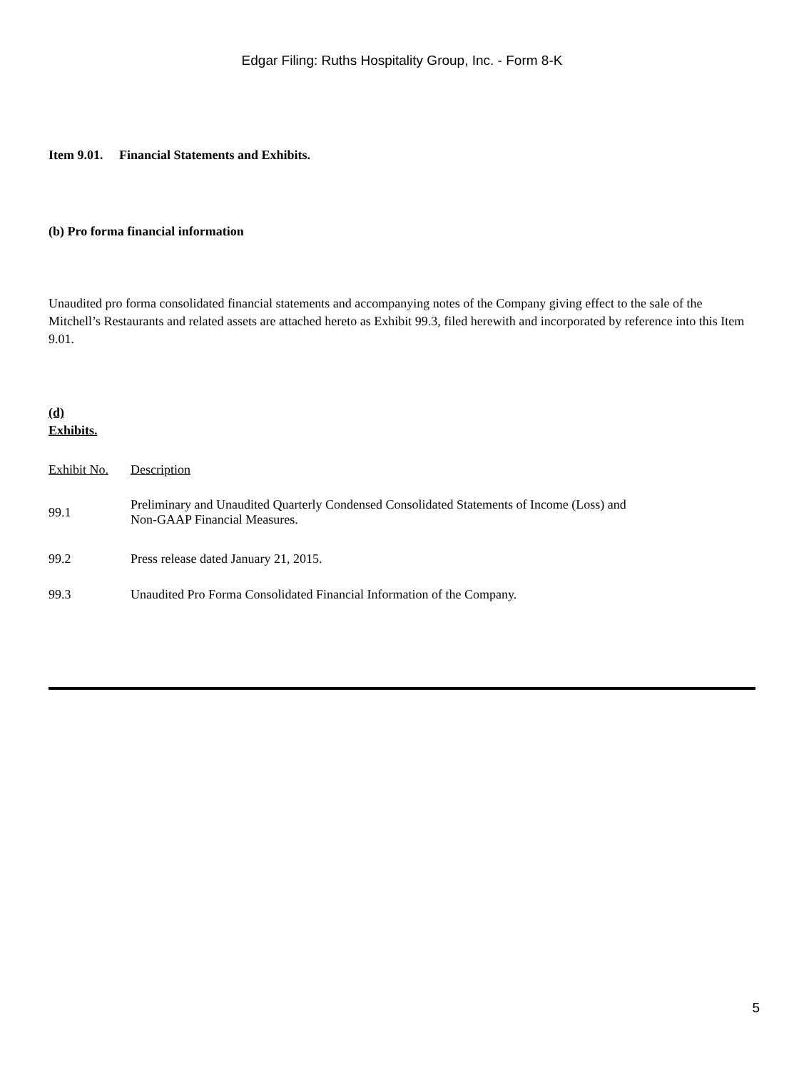Edgar Filing: Ruths Hospitality Group, Inc. - Form 8-K
Item 9.01. Financial Statements and Exhibits.
(b) Pro forma financial information
Unaudited pro forma consolidated financial statements and accompanying notes of the Company giving effect to the sale of the Mitchell’s Restaurants and related assets are attached hereto as Exhibit 99.3, filed herewith and incorporated by reference into this Item 9.01.
(d)
Exhibits.
| Exhibit No. | Description |
| --- | --- |
| 99.1 | Preliminary and Unaudited Quarterly Condensed Consolidated Statements of Income (Loss) and Non-GAAP Financial Measures. |
| 99.2 | Press release dated January 21, 2015. |
| 99.3 | Unaudited Pro Forma Consolidated Financial Information of the Company. |
5